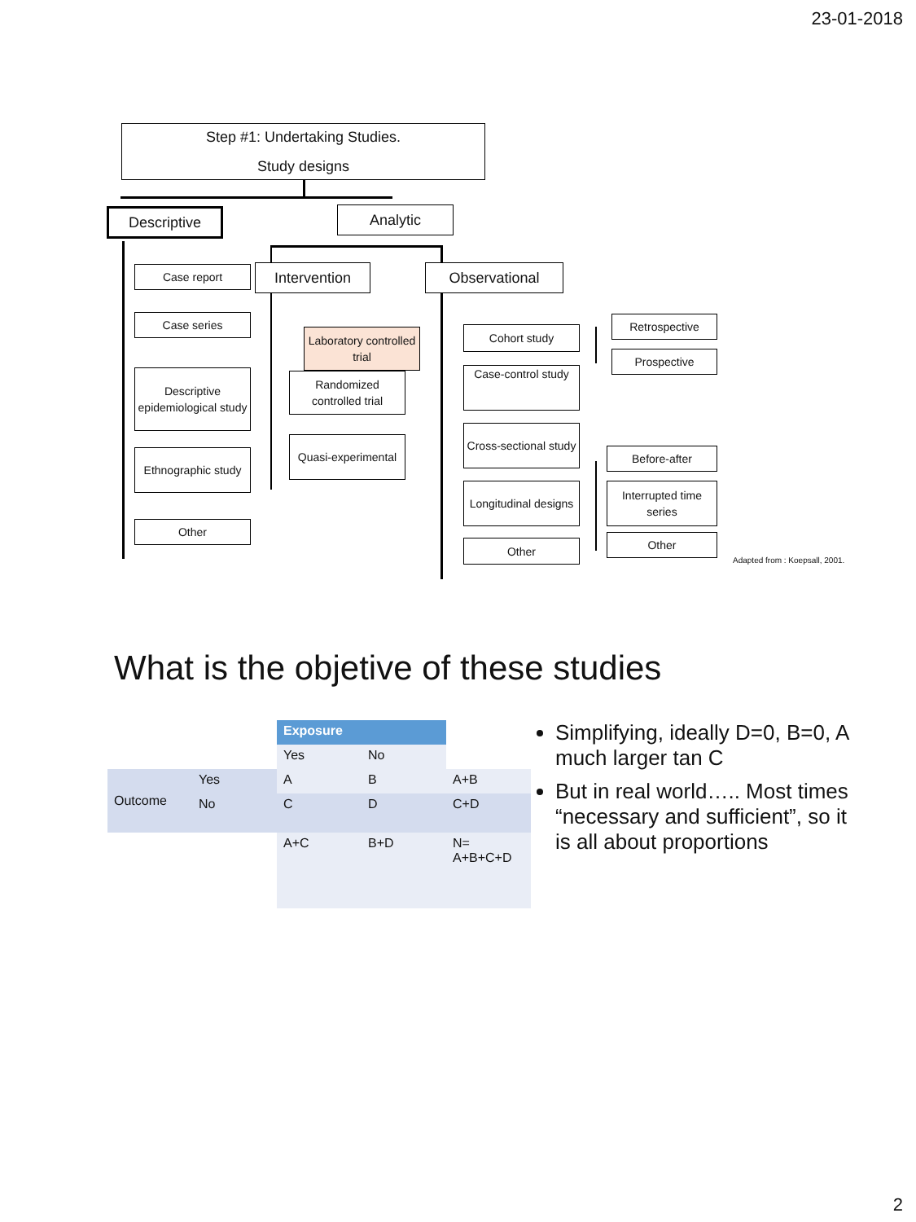23-01-2018
Step #1: Undertaking Studies.
Study designs
Descriptive Analytic
Case report
Case series
Descriptive epidemiological study
Ethnographic study
Other
Intervention Observational
Laboratory controlled trial
Randomized controlled trial
Quasi-experimental
Cohort study
Case-control study
Cross-sectional study
Longitudinal designs
Other
Retrospective
Prospective
Before-after
Interrupted time series
Other
Adapted from : Koepsall, 2001.
What is the objetive of these studies
| | | Exposure | | |
| | | Yes | No | |
| Outcome | Yes | A | B | A+B |
| | No | C | D | C+D |
| | | A+C | B+D | N= A+B+C+D |
Simplifying, ideally D=0, B=0, A much larger tan C
But in real world….. Most times “necessary and sufficient”, so it is all about proportions
2